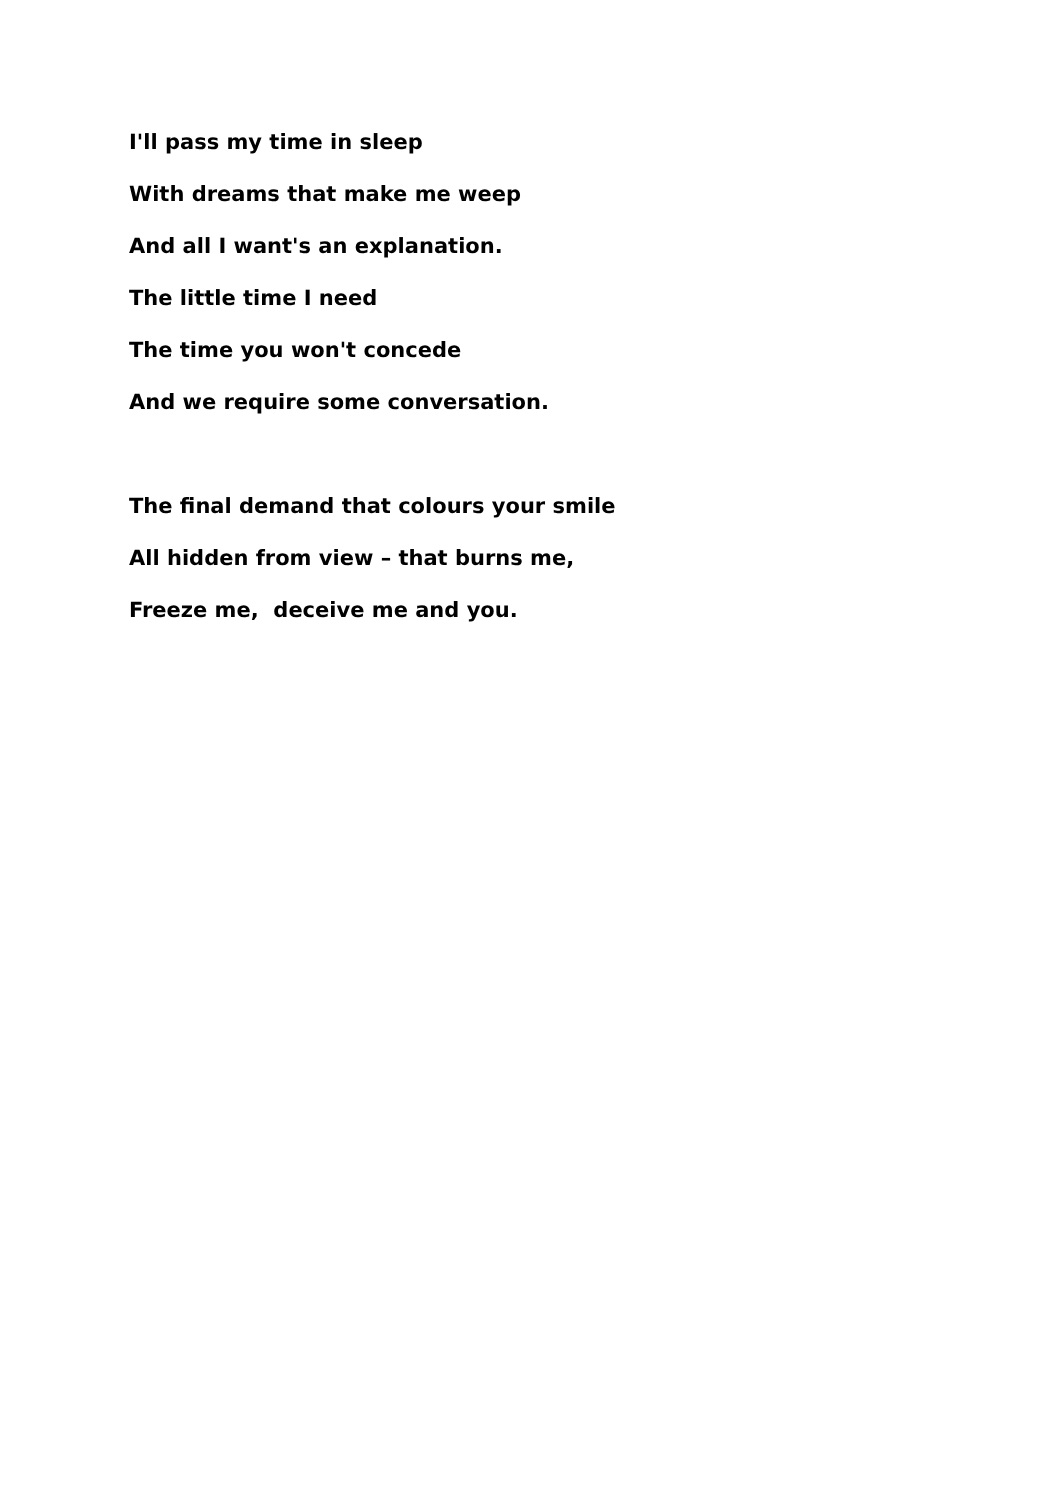I'll pass my time in sleep
With dreams that make me weep
And all I want's an explanation.
The little time I need
The time you won't concede
And we require some conversation.
The final demand that colours your smile
All hidden from view – that burns me,
Freeze me, deceive me and you.